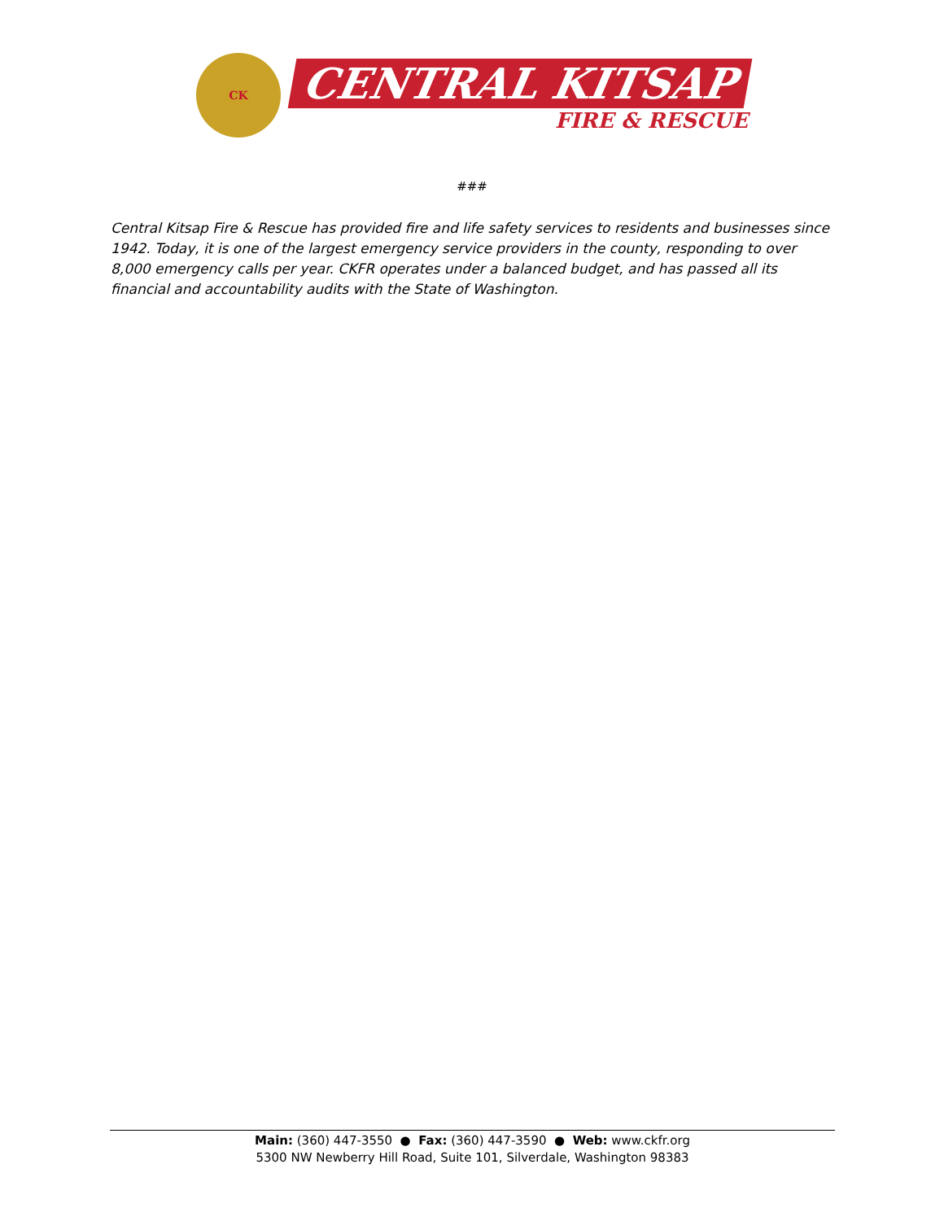CK
CENTRAL KITSAP
FIRE & RESCUE
###
Central Kitsap Fire & Rescue has provided fire and life safety services to residents and businesses since 1942. Today, it is one of the largest emergency service providers in the county, responding to over 8,000 emergency calls per year. CKFR operates under a balanced budget, and has passed all its financial and accountability audits with the State of Washington.
Main: (360) 447-3550 ● Fax: (360) 447-3590 ● Web: www.ckfr.org
5300 NW Newberry Hill Road, Suite 101, Silverdale, Washington 98383